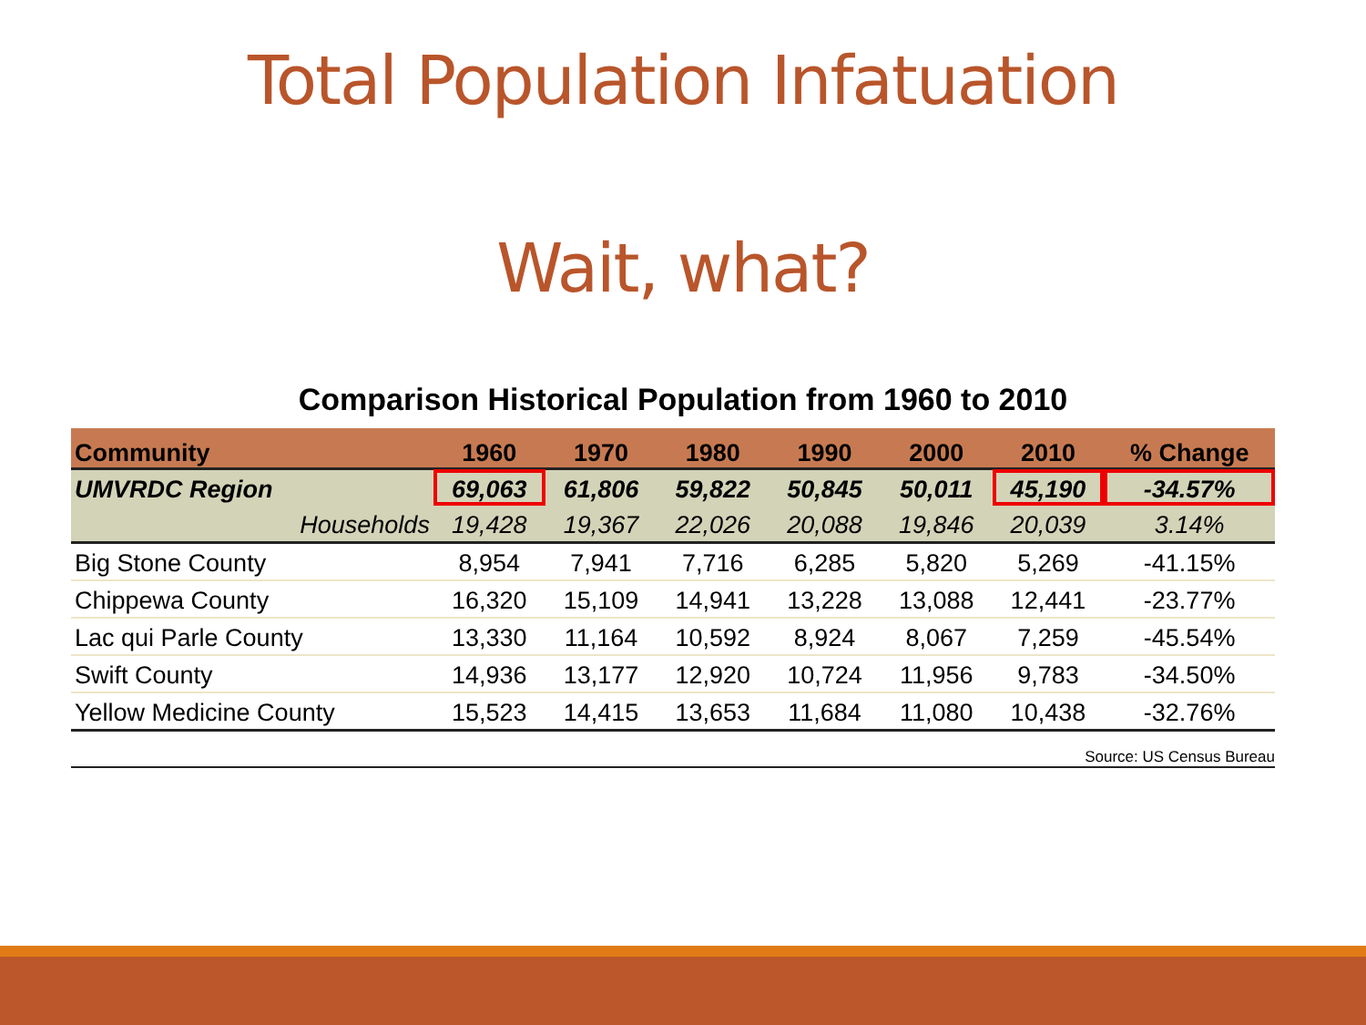Total Population Infatuation
Wait, what?
Comparison Historical Population from 1960 to 2010
| Community | 1960 | 1970 | 1980 | 1990 | 2000 | 2010 | % Change |
| --- | --- | --- | --- | --- | --- | --- | --- |
| UMVRDC Region | 69,063 | 61,806 | 59,822 | 50,845 | 50,011 | 45,190 | -34.57% |
| Households | 19,428 | 19,367 | 22,026 | 20,088 | 19,846 | 20,039 | 3.14% |
| Big Stone County | 8,954 | 7,941 | 7,716 | 6,285 | 5,820 | 5,269 | -41.15% |
| Chippewa County | 16,320 | 15,109 | 14,941 | 13,228 | 13,088 | 12,441 | -23.77% |
| Lac qui Parle County | 13,330 | 11,164 | 10,592 | 8,924 | 8,067 | 7,259 | -45.54% |
| Swift County | 14,936 | 13,177 | 12,920 | 10,724 | 11,956 | 9,783 | -34.50% |
| Yellow Medicine County | 15,523 | 14,415 | 13,653 | 11,684 | 11,080 | 10,438 | -32.76% |
Source: US Census Bureau